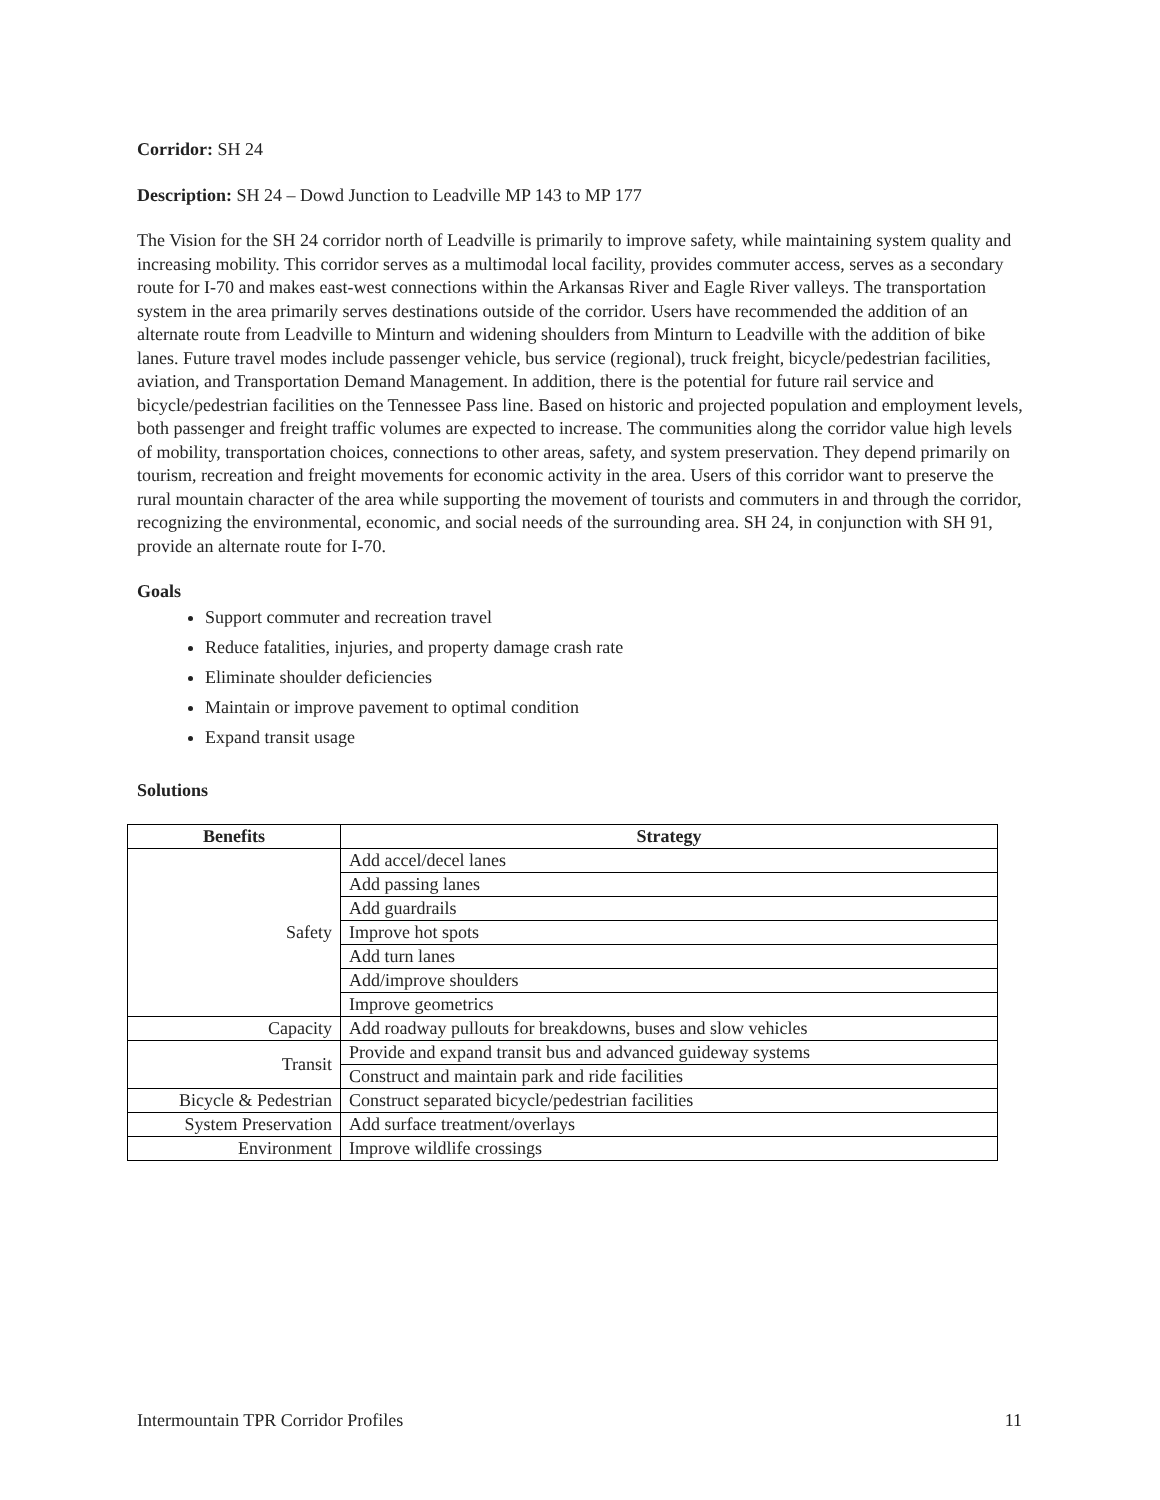Corridor: SH 24
Description: SH 24 – Dowd Junction to Leadville MP 143 to MP 177
The Vision for the SH 24 corridor north of Leadville is primarily to improve safety, while maintaining system quality and increasing mobility. This corridor serves as a multimodal local facility, provides commuter access, serves as a secondary route for I-70 and makes east-west connections within the Arkansas River and Eagle River valleys. The transportation system in the area primarily serves destinations outside of the corridor. Users have recommended the addition of an alternate route from Leadville to Minturn and widening shoulders from Minturn to Leadville with the addition of bike lanes. Future travel modes include passenger vehicle, bus service (regional), truck freight, bicycle/pedestrian facilities, aviation, and Transportation Demand Management. In addition, there is the potential for future rail service and bicycle/pedestrian facilities on the Tennessee Pass line. Based on historic and projected population and employment levels, both passenger and freight traffic volumes are expected to increase. The communities along the corridor value high levels of mobility, transportation choices, connections to other areas, safety, and system preservation. They depend primarily on tourism, recreation and freight movements for economic activity in the area. Users of this corridor want to preserve the rural mountain character of the area while supporting the movement of tourists and commuters in and through the corridor, recognizing the environmental, economic, and social needs of the surrounding area. SH 24, in conjunction with SH 91, provide an alternate route for I-70.
Goals
Support commuter and recreation travel
Reduce fatalities, injuries, and property damage crash rate
Eliminate shoulder deficiencies
Maintain or improve pavement to optimal condition
Expand transit usage
Solutions
| Benefits | Strategy |
| --- | --- |
| Safety | Add accel/decel lanes |
| | Add passing lanes |
| | Add guardrails |
| | Improve hot spots |
| | Add turn lanes |
| | Add/improve shoulders |
| | Improve geometrics |
| Capacity | Add roadway pullouts for breakdowns, buses and slow vehicles |
| Transit | Provide and expand transit bus and advanced guideway systems |
| | Construct and maintain park and ride facilities |
| Bicycle & Pedestrian | Construct separated bicycle/pedestrian facilities |
| System Preservation | Add surface treatment/overlays |
| Environment | Improve wildlife crossings |
Intermountain TPR Corridor Profiles 11